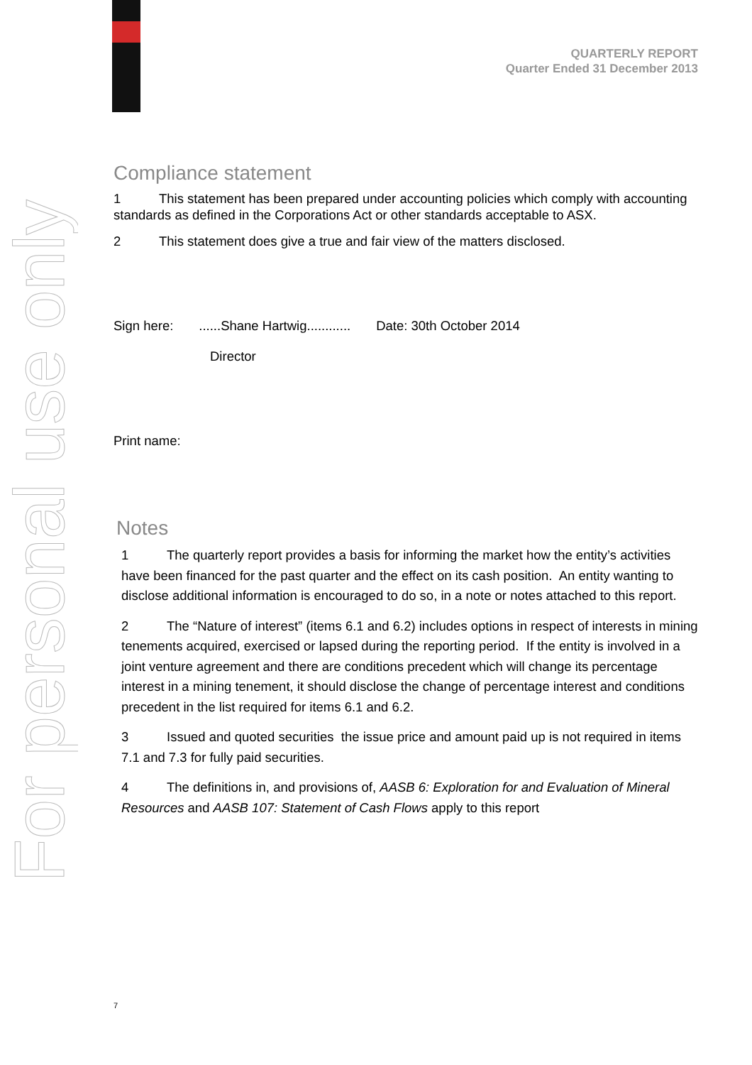For personal use only
QUARTERLY REPORT
Quarter Ended 31 December 2013
Compliance statement
1 This statement has been prepared under accounting policies which comply with accounting standards as defined in the Corporations Act or other standards acceptable to ASX.
2 This statement does give a true and fair view of the matters disclosed.
Sign here: ......Shane Hartwig............ Date: 30th October 2014
Director
Print name:
Notes
1 The quarterly report provides a basis for informing the market how the entity’s activities have been financed for the past quarter and the effect on its cash position. An entity wanting to disclose additional information is encouraged to do so, in a note or notes attached to this report.
2 The “Nature of interest” (items 6.1 and 6.2) includes options in respect of interests in mining tenements acquired, exercised or lapsed during the reporting period. If the entity is involved in a joint venture agreement and there are conditions precedent which will change its percentage interest in a mining tenement, it should disclose the change of percentage interest and conditions precedent in the list required for items 6.1 and 6.2.
3 Issued and quoted securities the issue price and amount paid up is not required in items 7.1 and 7.3 for fully paid securities.
4 The definitions in, and provisions of, AASB 6: Exploration for and Evaluation of Mineral Resources and AASB 107: Statement of Cash Flows apply to this report
7